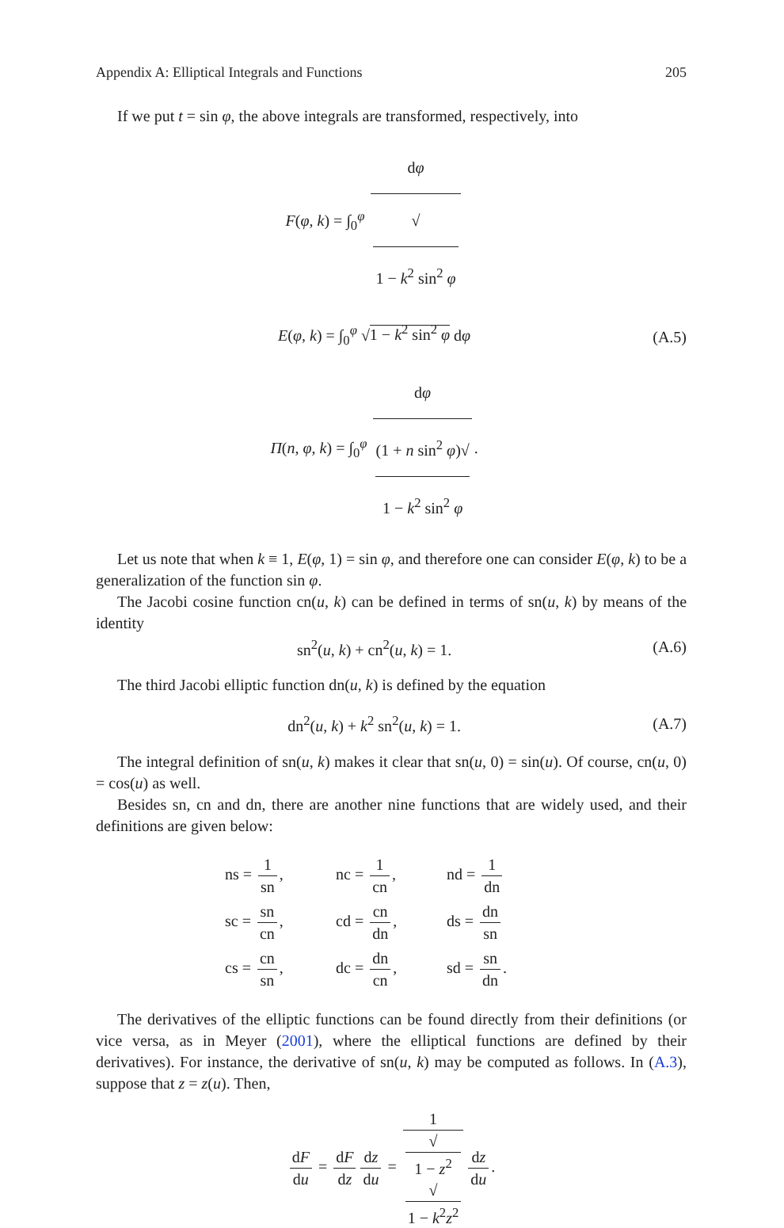Appendix A: Elliptical Integrals and Functions 205
If we put t = sin φ, the above integrals are transformed, respectively, into
F(φ, k) = ∫<sub>0</sub><sup>φ</sup> dφ √
1 − k<sup>2</sup> sin<sup>2</sup> φ
E(φ, k) = ∫<sub>0</sub><sup>φ</sup> √1 − k<sup>2</sup> sin<sup>2</sup> φ dφ
Π(n, φ, k) = ∫<sub>0</sub><sup>φ</sup> dφ (1 + n sin<sup>2</sup> φ)√
1 − k<sup>2</sup> sin<sup>2</sup> φ.
(A.5)
Let us note that when k ≡ 1, E(φ, 1) = sin φ, and therefore one can consider E(φ, k) to be a generalization of the function sin φ.
The Jacobi cosine function cn(u, k) can be defined in terms of sn(u, k) by means of the identity
sn<sup>2</sup>(u, k) + cn<sup>2</sup>(u, k) = 1. (A.6)
The third Jacobi elliptic function dn(u, k) is defined by the equation
dn<sup>2</sup>(u, k) + k<sup>2</sup> sn<sup>2</sup>(u, k) = 1. (A.7)
The integral definition of sn(u, k) makes it clear that sn(u, 0) = sin(u). Of course, cn(u, 0) = cos(u) as well.
Besides sn, cn and dn, there are another nine functions that are widely used, and their definitions are given below:
ns = 1 sn,
nc = 1 cn,
nd = 1 dn
sc = sn cn,
cd = cn dn,
ds = dn sn
cs = cn sn,
dc = dn cn,
sd = sn dn.
The derivatives of the elliptic functions can be found directly from their definitions (or vice versa, as in Meyer (2001), where the elliptical functions are defined by their derivatives). For instance, the derivative of sn(u, k) may be computed as follows. In (A.3), suppose that z = z(u). Then,
dF du = dF dz dz du = 1 √
1 − z<sup>2</sup>
√
1 − k<sup>2</sup>z<sup>2</sup> dz du.